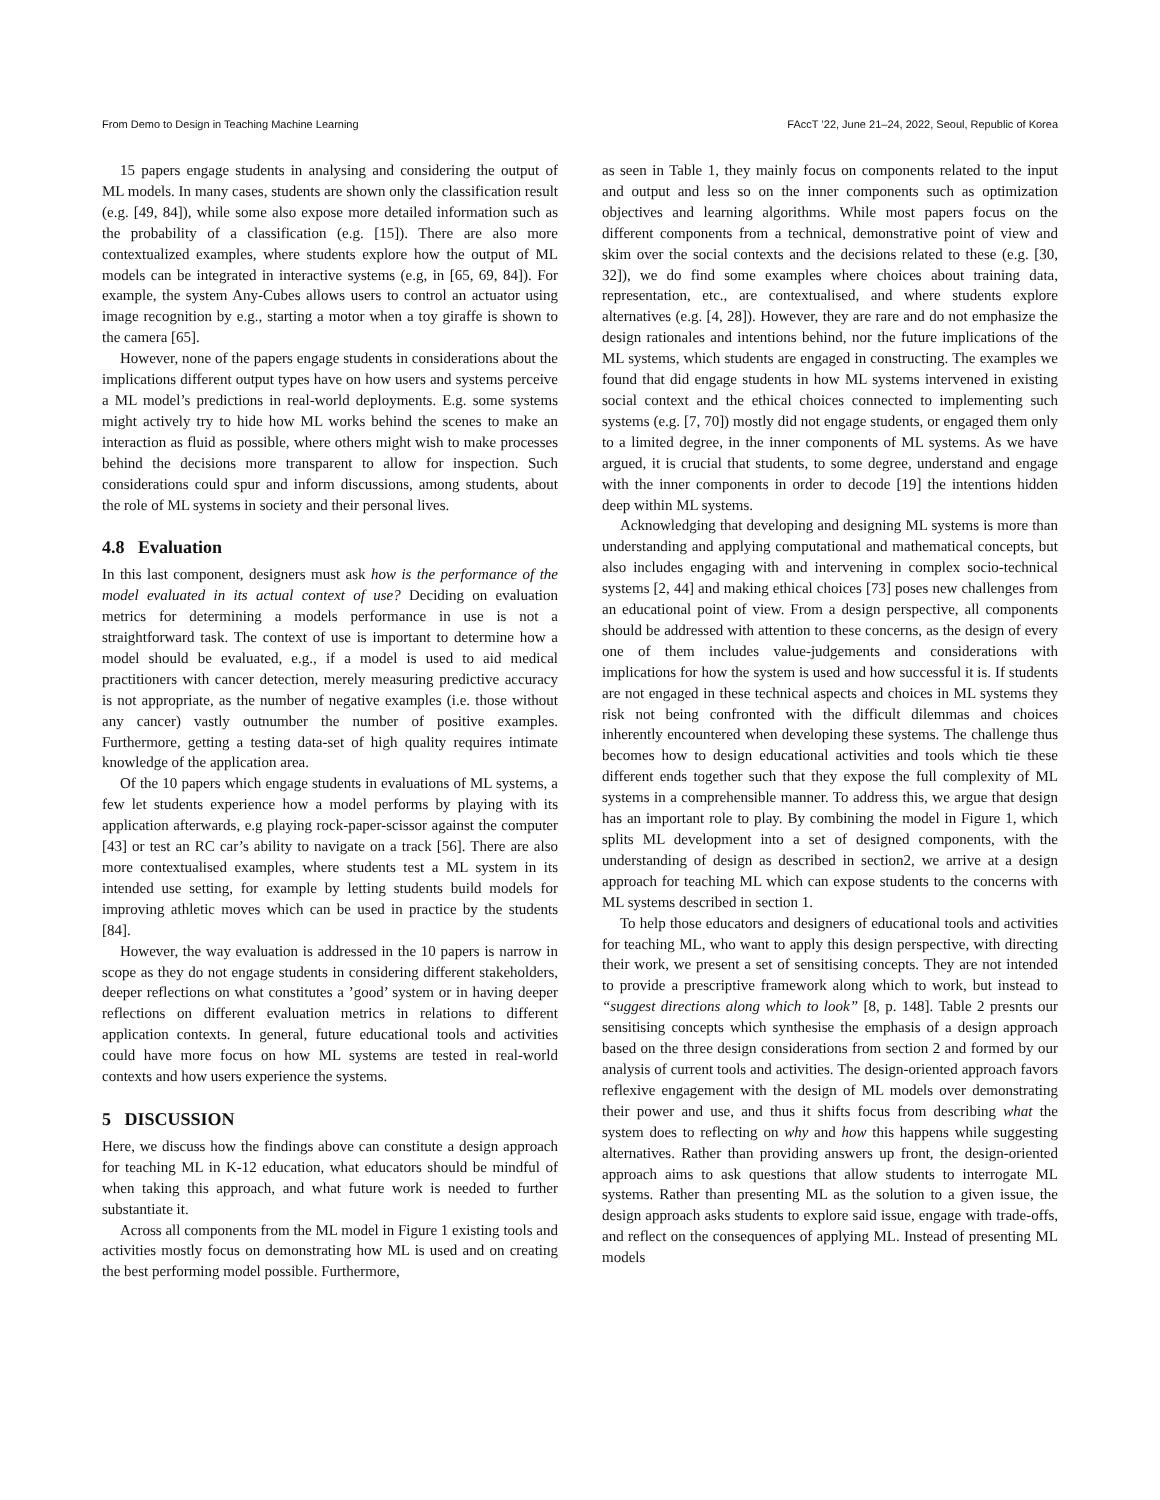From Demo to Design in Teaching Machine Learning FAccT ’22, June 21–24, 2022, Seoul, Republic of Korea
15 papers engage students in analysing and considering the output of ML models. In many cases, students are shown only the classification result (e.g. [49, 84]), while some also expose more detailed information such as the probability of a classification (e.g. [15]). There are also more contextualized examples, where students explore how the output of ML models can be integrated in interactive systems (e.g, in [65, 69, 84]). For example, the system Any-Cubes allows users to control an actuator using image recognition by e.g., starting a motor when a toy giraffe is shown to the camera [65].
However, none of the papers engage students in considerations about the implications different output types have on how users and systems perceive a ML model’s predictions in real-world deployments. E.g. some systems might actively try to hide how ML works behind the scenes to make an interaction as fluid as possible, where others might wish to make processes behind the decisions more transparent to allow for inspection. Such considerations could spur and inform discussions, among students, about the role of ML systems in society and their personal lives.
4.8 Evaluation
In this last component, designers must ask how is the performance of the model evaluated in its actual context of use? Deciding on evaluation metrics for determining a models performance in use is not a straightforward task. The context of use is important to determine how a model should be evaluated, e.g., if a model is used to aid medical practitioners with cancer detection, merely measuring predictive accuracy is not appropriate, as the number of negative examples (i.e. those without any cancer) vastly outnumber the number of positive examples. Furthermore, getting a testing data-set of high quality requires intimate knowledge of the application area.
Of the 10 papers which engage students in evaluations of ML systems, a few let students experience how a model performs by playing with its application afterwards, e.g playing rock-paper-scissor against the computer [43] or test an RC car’s ability to navigate on a track [56]. There are also more contextualised examples, where students test a ML system in its intended use setting, for example by letting students build models for improving athletic moves which can be used in practice by the students [84].
However, the way evaluation is addressed in the 10 papers is narrow in scope as they do not engage students in considering different stakeholders, deeper reflections on what constitutes a ’good’ system or in having deeper reflections on different evaluation metrics in relations to different application contexts. In general, future educational tools and activities could have more focus on how ML systems are tested in real-world contexts and how users experience the systems.
5 DISCUSSION
Here, we discuss how the findings above can constitute a design approach for teaching ML in K-12 education, what educators should be mindful of when taking this approach, and what future work is needed to further substantiate it.
Across all components from the ML model in Figure 1 existing tools and activities mostly focus on demonstrating how ML is used and on creating the best performing model possible. Furthermore,
as seen in Table 1, they mainly focus on components related to the input and output and less so on the inner components such as optimization objectives and learning algorithms. While most papers focus on the different components from a technical, demonstrative point of view and skim over the social contexts and the decisions related to these (e.g. [30, 32]), we do find some examples where choices about training data, representation, etc., are contextualised, and where students explore alternatives (e.g. [4, 28]). However, they are rare and do not emphasize the design rationales and intentions behind, nor the future implications of the ML systems, which students are engaged in constructing. The examples we found that did engage students in how ML systems intervened in existing social context and the ethical choices connected to implementing such systems (e.g. [7, 70]) mostly did not engage students, or engaged them only to a limited degree, in the inner components of ML systems. As we have argued, it is crucial that students, to some degree, understand and engage with the inner components in order to decode [19] the intentions hidden deep within ML systems.
Acknowledging that developing and designing ML systems is more than understanding and applying computational and mathematical concepts, but also includes engaging with and intervening in complex socio-technical systems [2, 44] and making ethical choices [73] poses new challenges from an educational point of view. From a design perspective, all components should be addressed with attention to these concerns, as the design of every one of them includes value-judgements and considerations with implications for how the system is used and how successful it is. If students are not engaged in these technical aspects and choices in ML systems they risk not being confronted with the difficult dilemmas and choices inherently encountered when developing these systems. The challenge thus becomes how to design educational activities and tools which tie these different ends together such that they expose the full complexity of ML systems in a comprehensible manner. To address this, we argue that design has an important role to play. By combining the model in Figure 1, which splits ML development into a set of designed components, with the understanding of design as described in section2, we arrive at a design approach for teaching ML which can expose students to the concerns with ML systems described in section 1.
To help those educators and designers of educational tools and activities for teaching ML, who want to apply this design perspective, with directing their work, we present a set of sensitising concepts. They are not intended to provide a prescriptive framework along which to work, but instead to “suggest directions along which to look” [8, p. 148]. Table 2 presnts our sensitising concepts which synthesise the emphasis of a design approach based on the three design considerations from section 2 and formed by our analysis of current tools and activities. The design-oriented approach favors reflexive engagement with the design of ML models over demonstrating their power and use, and thus it shifts focus from describing what the system does to reflecting on why and how this happens while suggesting alternatives. Rather than providing answers up front, the design-oriented approach aims to ask questions that allow students to interrogate ML systems. Rather than presenting ML as the solution to a given issue, the design approach asks students to explore said issue, engage with trade-offs, and reflect on the consequences of applying ML. Instead of presenting ML models